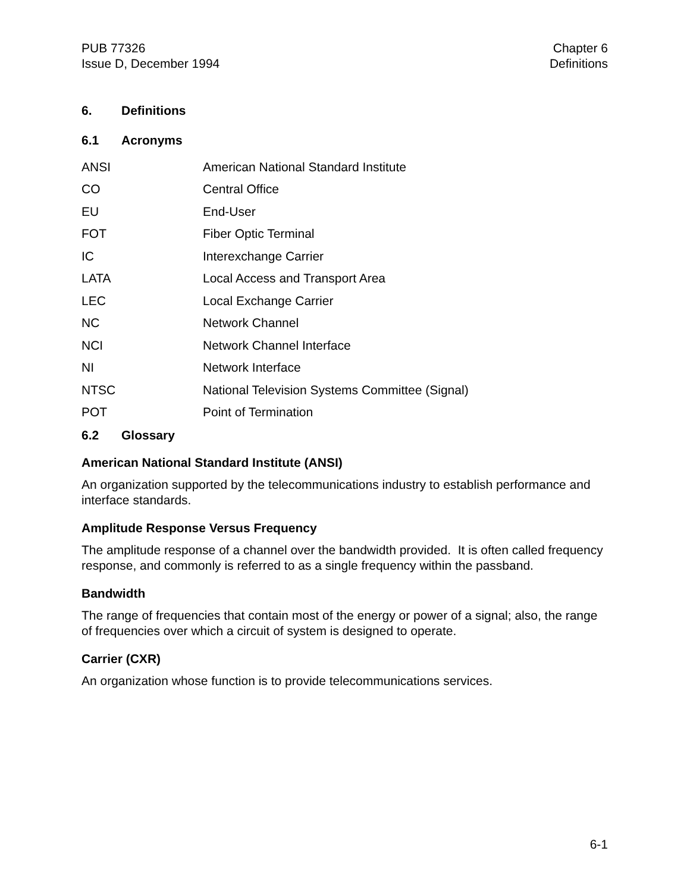PUB 77326
Issue D, December 1994
Chapter 6
Definitions
6. Definitions
6.1 Acronyms
| ANSI | American National Standard Institute |
| CO | Central Office |
| EU | End-User |
| FOT | Fiber Optic Terminal |
| IC | Interexchange Carrier |
| LATA | Local Access and Transport Area |
| LEC | Local Exchange Carrier |
| NC | Network Channel |
| NCI | Network Channel Interface |
| NI | Network Interface |
| NTSC | National Television Systems Committee (Signal) |
| POT | Point of Termination |
6.2 Glossary
American National Standard Institute (ANSI)
An organization supported by the telecommunications industry to establish performance and interface standards.
Amplitude Response Versus Frequency
The amplitude response of a channel over the bandwidth provided. It is often called frequency response, and commonly is referred to as a single frequency within the passband.
Bandwidth
The range of frequencies that contain most of the energy or power of a signal; also, the range of frequencies over which a circuit of system is designed to operate.
Carrier (CXR)
An organization whose function is to provide telecommunications services.
6-1